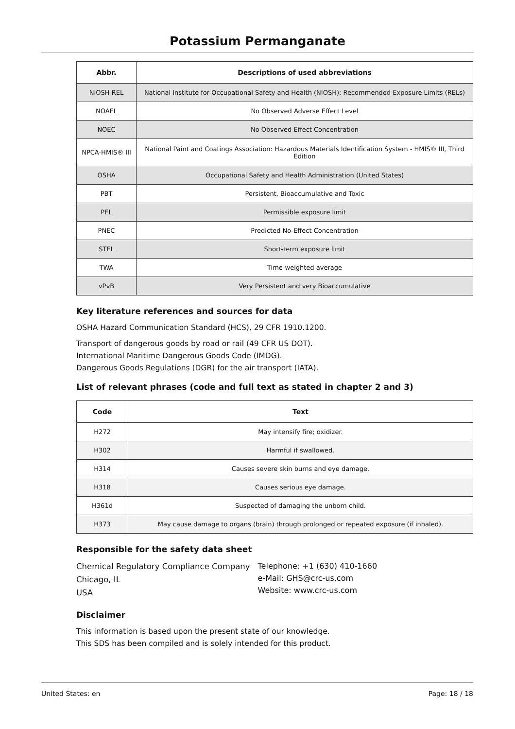Potassium Permanganate
| Abbr. | Descriptions of used abbreviations |
| --- | --- |
| NIOSH REL | National Institute for Occupational Safety and Health (NIOSH): Recommended Exposure Limits (RELs) |
| NOAEL | No Observed Adverse Effect Level |
| NOEC | No Observed Effect Concentration |
| NPCA-HMIS® III | National Paint and Coatings Association: Hazardous Materials Identification System - HMIS® III, Third Edition |
| OSHA | Occupational Safety and Health Administration (United States) |
| PBT | Persistent, Bioaccumulative and Toxic |
| PEL | Permissible exposure limit |
| PNEC | Predicted No-Effect Concentration |
| STEL | Short-term exposure limit |
| TWA | Time-weighted average |
| vPvB | Very Persistent and very Bioaccumulative |
Key literature references and sources for data
OSHA Hazard Communication Standard (HCS), 29 CFR 1910.1200.
Transport of dangerous goods by road or rail (49 CFR US DOT).
International Maritime Dangerous Goods Code (IMDG).
Dangerous Goods Regulations (DGR) for the air transport (IATA).
List of relevant phrases (code and full text as stated in chapter 2 and 3)
| Code | Text |
| --- | --- |
| H272 | May intensify fire; oxidizer. |
| H302 | Harmful if swallowed. |
| H314 | Causes severe skin burns and eye damage. |
| H318 | Causes serious eye damage. |
| H361d | Suspected of damaging the unborn child. |
| H373 | May cause damage to organs (brain) through prolonged or repeated exposure (if inhaled). |
Responsible for the safety data sheet
Chemical Regulatory Compliance Company
Chicago, IL
USA
Telephone: +1 (630) 410-1660
e-Mail: GHS@crc-us.com
Website: www.crc-us.com
Disclaimer
This information is based upon the present state of our knowledge.
This SDS has been compiled and is solely intended for this product.
United States: en Page: 18 / 18